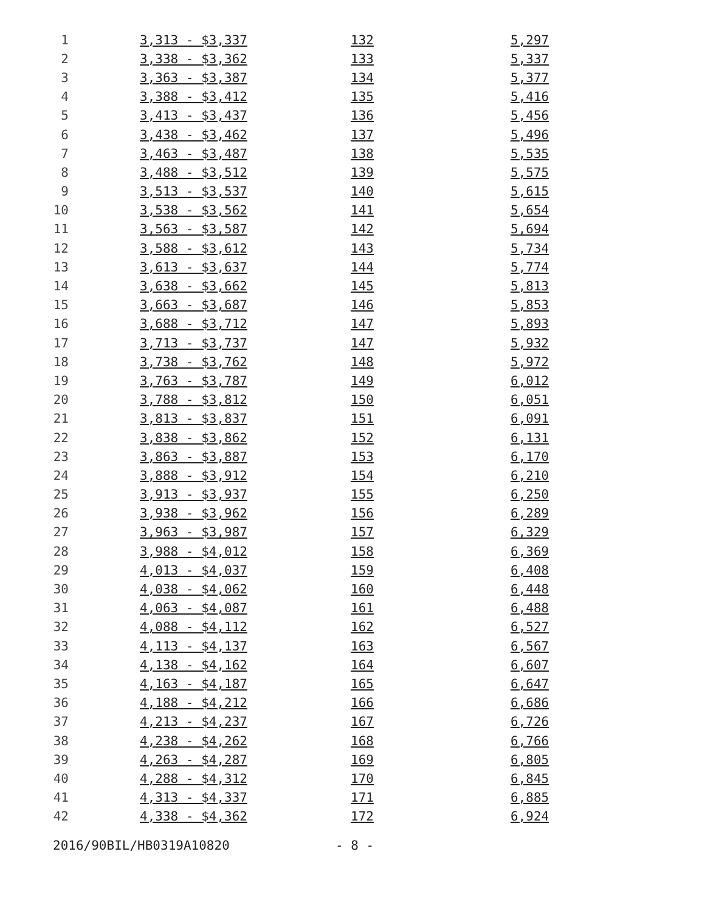| 1 | 3,313 - $3,337 | 132 | 5,297 |
| 2 | 3,338 - $3,362 | 133 | 5,337 |
| 3 | 3,363 - $3,387 | 134 | 5,377 |
| 4 | 3,388 - $3,412 | 135 | 5,416 |
| 5 | 3,413 - $3,437 | 136 | 5,456 |
| 6 | 3,438 - $3,462 | 137 | 5,496 |
| 7 | 3,463 - $3,487 | 138 | 5,535 |
| 8 | 3,488 - $3,512 | 139 | 5,575 |
| 9 | 3,513 - $3,537 | 140 | 5,615 |
| 10 | 3,538 - $3,562 | 141 | 5,654 |
| 11 | 3,563 - $3,587 | 142 | 5,694 |
| 12 | 3,588 - $3,612 | 143 | 5,734 |
| 13 | 3,613 - $3,637 | 144 | 5,774 |
| 14 | 3,638 - $3,662 | 145 | 5,813 |
| 15 | 3,663 - $3,687 | 146 | 5,853 |
| 16 | 3,688 - $3,712 | 147 | 5,893 |
| 17 | 3,713 - $3,737 | 147 | 5,932 |
| 18 | 3,738 - $3,762 | 148 | 5,972 |
| 19 | 3,763 - $3,787 | 149 | 6,012 |
| 20 | 3,788 - $3,812 | 150 | 6,051 |
| 21 | 3,813 - $3,837 | 151 | 6,091 |
| 22 | 3,838 - $3,862 | 152 | 6,131 |
| 23 | 3,863 - $3,887 | 153 | 6,170 |
| 24 | 3,888 - $3,912 | 154 | 6,210 |
| 25 | 3,913 - $3,937 | 155 | 6,250 |
| 26 | 3,938 - $3,962 | 156 | 6,289 |
| 27 | 3,963 - $3,987 | 157 | 6,329 |
| 28 | 3,988 - $4,012 | 158 | 6,369 |
| 29 | 4,013 - $4,037 | 159 | 6,408 |
| 30 | 4,038 - $4,062 | 160 | 6,448 |
| 31 | 4,063 - $4,087 | 161 | 6,488 |
| 32 | 4,088 - $4,112 | 162 | 6,527 |
| 33 | 4,113 - $4,137 | 163 | 6,567 |
| 34 | 4,138 - $4,162 | 164 | 6,607 |
| 35 | 4,163 - $4,187 | 165 | 6,647 |
| 36 | 4,188 - $4,212 | 166 | 6,686 |
| 37 | 4,213 - $4,237 | 167 | 6,726 |
| 38 | 4,238 - $4,262 | 168 | 6,766 |
| 39 | 4,263 - $4,287 | 169 | 6,805 |
| 40 | 4,288 - $4,312 | 170 | 6,845 |
| 41 | 4,313 - $4,337 | 171 | 6,885 |
| 42 | 4,338 - $4,362 | 172 | 6,924 |
2016/90BIL/HB0319A10820 - 8 -